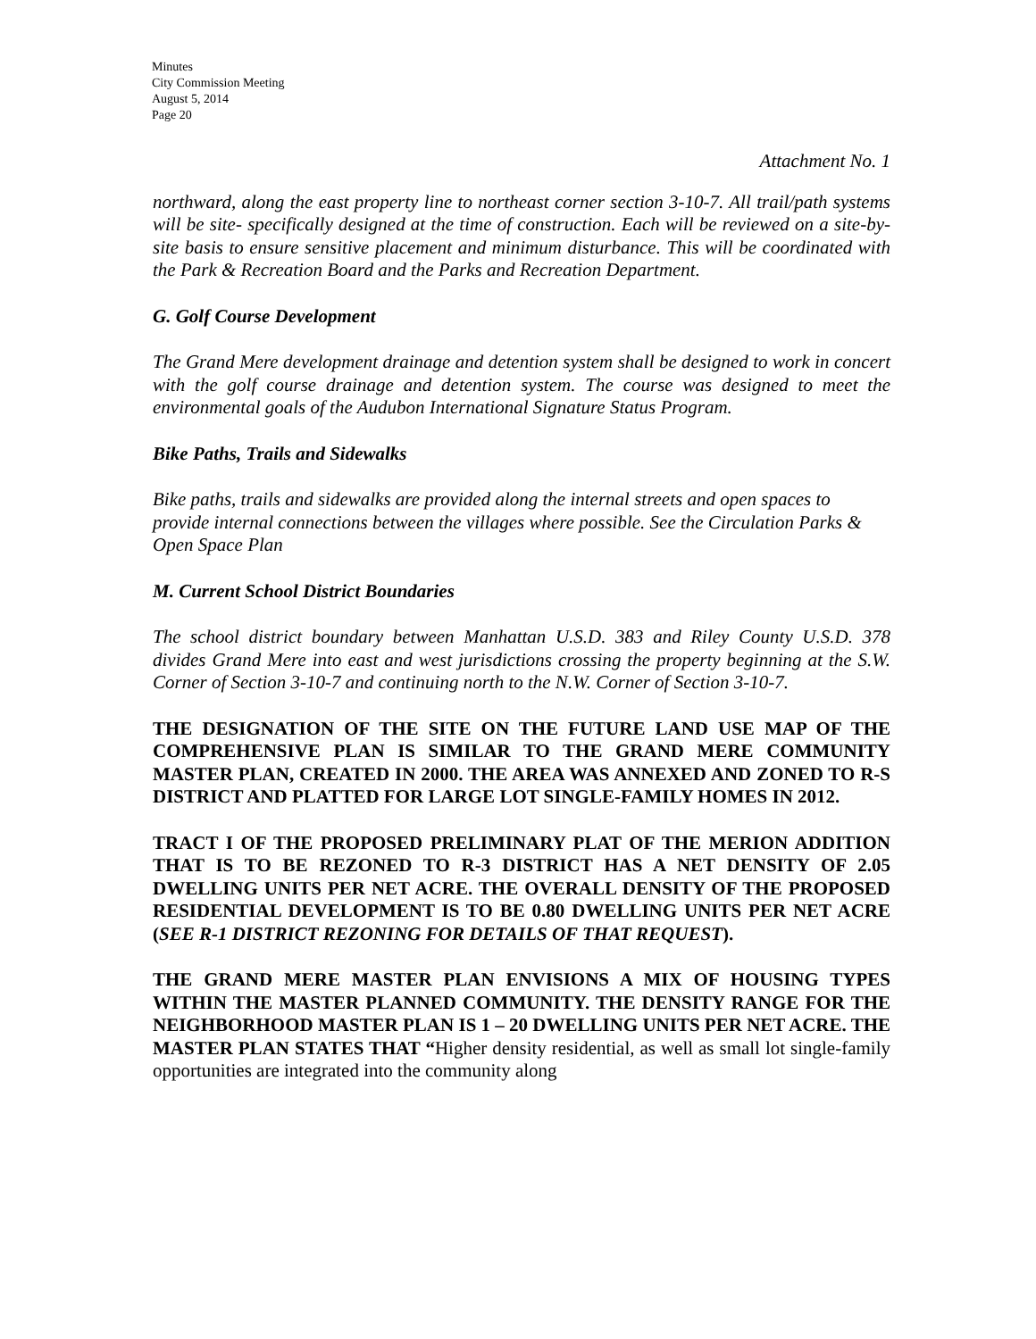Minutes
City Commission Meeting
August 5, 2014
Page 20
Attachment No. 1
northward, along the east property line to northeast corner section 3-10-7. All trail/path systems will be site- specifically designed at the time of construction. Each will be reviewed on a site-by-site basis to ensure sensitive placement and minimum disturbance. This will be coordinated with the Park & Recreation Board and the Parks and Recreation Department.
G. Golf Course Development
The Grand Mere development drainage and detention system shall be designed to work in concert with the golf course drainage and detention system. The course was designed to meet the environmental goals of the Audubon International Signature Status Program.
Bike Paths, Trails and Sidewalks
Bike paths, trails and sidewalks are provided along the internal streets and open spaces to provide internal connections between the villages where possible. See the Circulation Parks & Open Space Plan
M. Current School District Boundaries
The school district boundary between Manhattan U.S.D. 383 and Riley County U.S.D. 378 divides Grand Mere into east and west jurisdictions crossing the property beginning at the S.W. Corner of Section 3-10-7 and continuing north to the N.W. Corner of Section 3-10-7.
THE DESIGNATION OF THE SITE ON THE FUTURE LAND USE MAP OF THE COMPREHENSIVE PLAN IS SIMILAR TO THE GRAND MERE COMMUNITY MASTER PLAN, CREATED IN 2000. THE AREA WAS ANNEXED AND ZONED TO R-S DISTRICT AND PLATTED FOR LARGE LOT SINGLE-FAMILY HOMES IN 2012.
TRACT I OF THE PROPOSED PRELIMINARY PLAT OF THE MERION ADDITION THAT IS TO BE REZONED TO R-3 DISTRICT HAS A NET DENSITY OF 2.05 DWELLING UNITS PER NET ACRE. THE OVERALL DENSITY OF THE PROPOSED RESIDENTIAL DEVELOPMENT IS TO BE 0.80 DWELLING UNITS PER NET ACRE (SEE R-1 DISTRICT REZONING FOR DETAILS OF THAT REQUEST).
THE GRAND MERE MASTER PLAN ENVISIONS A MIX OF HOUSING TYPES WITHIN THE MASTER PLANNED COMMUNITY. THE DENSITY RANGE FOR THE NEIGHBORHOOD MASTER PLAN IS 1 – 20 DWELLING UNITS PER NET ACRE. THE MASTER PLAN STATES THAT “Higher density residential, as well as small lot single-family opportunities are integrated into the community along